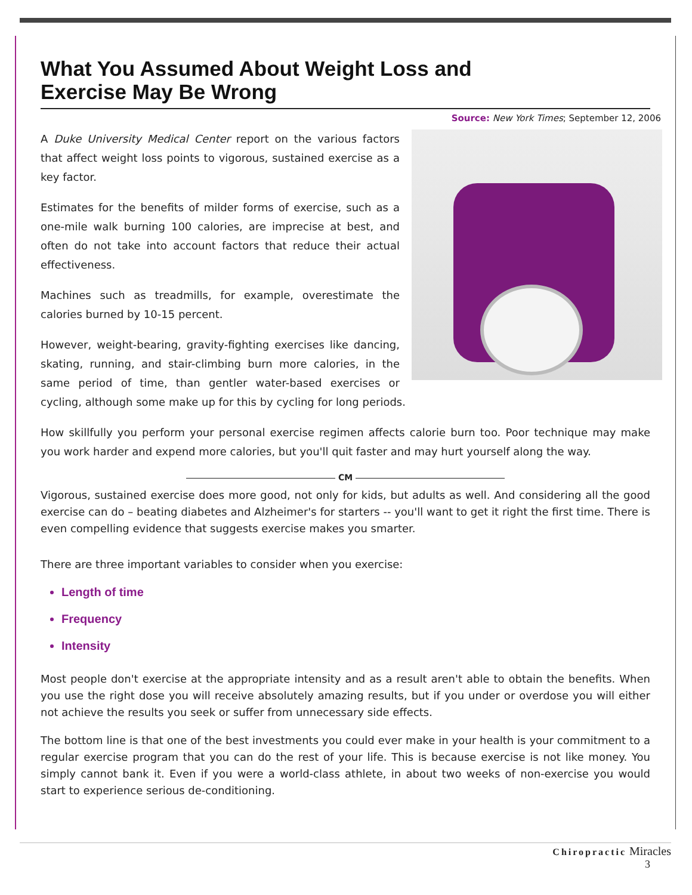What You Assumed About Weight Loss and
Exercise May Be Wrong
Source: New York Times; September 12, 2006
A Duke University Medical Center report on the various factors that affect weight loss points to vigorous, sustained exercise as a key factor.
Estimates for the benefits of milder forms of exercise, such as a one-mile walk burning 100 calories, are imprecise at best, and often do not take into account factors that reduce their actual effectiveness.
Machines such as treadmills, for example, overestimate the calories burned by 10-15 percent.
However, weight-bearing, gravity-fighting exercises like dancing, skating, running, and stair-climbing burn more calories, in the same period of time, than gentler water-based exercises or cycling, although some make up for this by cycling for long periods.
How skillfully you perform your personal exercise regimen affects calorie burn too. Poor technique may make you work harder and expend more calories, but you'll quit faster and may hurt yourself along the way.
CM
Vigorous, sustained exercise does more good, not only for kids, but adults as well. And considering all the good exercise can do – beating diabetes and Alzheimer's for starters -- you'll want to get it right the first time. There is even compelling evidence that suggests exercise makes you smarter.
There are three important variables to consider when you exercise:
Length of time
Frequency
Intensity
Most people don't exercise at the appropriate intensity and as a result aren't able to obtain the benefits. When you use the right dose you will receive absolutely amazing results, but if you under or overdose you will either not achieve the results you seek or suffer from unnecessary side effects.
The bottom line is that one of the best investments you could ever make in your health is your commitment to a regular exercise program that you can do the rest of your life. This is because exercise is not like money. You simply cannot bank it. Even if you were a world-class athlete, in about two weeks of non-exercise you would start to experience serious de-conditioning.
Chiropractic Miracles
3